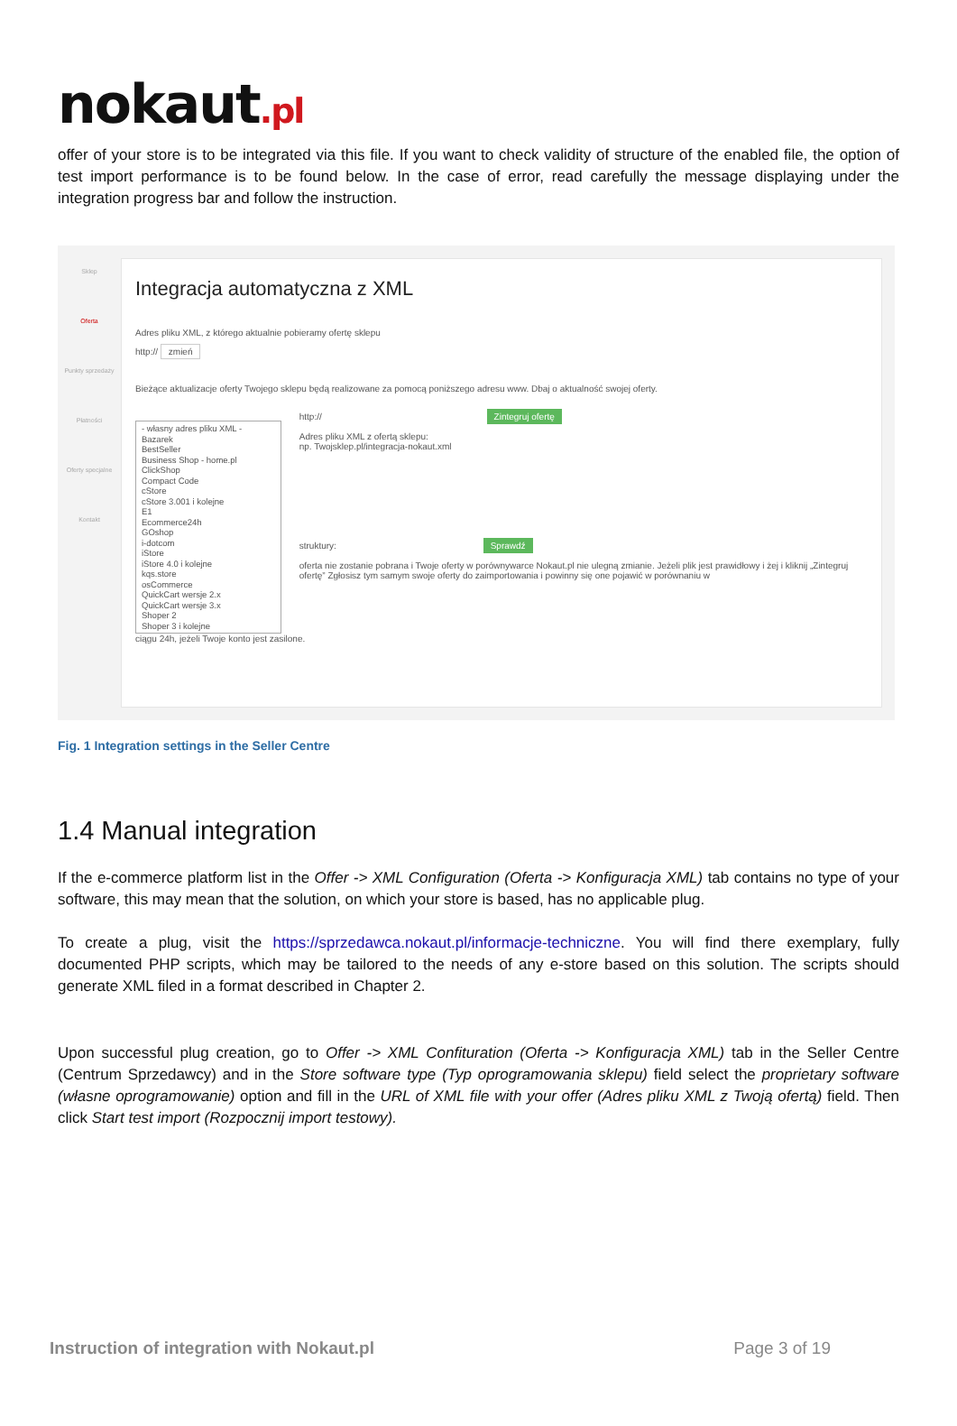nokaut.pl
offer of your store is to be integrated via this file. If you want to check validity of structure of the enabled file, the option of test import performance is to be found below. In the case of error, read carefully the message displaying under the integration progress bar and follow the instruction.
Sklep
Oferta
Punkty sprzedaży
Płatności
Oferty specjalne
Kontakt
Integracja automatyczna z XML
Adres pliku XML, z którego aktualnie pobieramy ofertę sklepu
http:// zmień
Bieżące aktualizacje oferty Twojego sklepu będą realizowane za pomocą poniższego adresu www. Dbaj o aktualność swojej oferty.
- własny adres pliku XML -
Bazarek
BestSeller
Business Shop - home.pl
ClickShop
Compact Code
cStore
cStore 3.001 i kolejne
E1
Ecommerce24h
GOshop
i-dotcom
iStore
iStore 4.0 i kolejne
kqs.store
osCommerce
QuickCart wersje 2.x
QuickCart wersje 3.x
Shoper 2
Shoper 3 i kolejne
http:// Zintegruj ofertę
Adres pliku XML z ofertą sklepu:
np. Twojsklep.pl/integracja-nokaut.xml
struktury: Sprawdź
oferta nie zostanie pobrana i Twoje oferty w porównywarce Nokaut.pl nie ulegną zmianie. Jeżeli plik jest prawidłowy i żej i kliknij „Zintegruj ofertę” Zgłosisz tym samym swoje oferty do zaimportowania i powinny się one pojawić w porównaniu w
ciągu 24h, jeżeli Twoje konto jest zasilone.
Fig. 1 Integration settings in the Seller Centre
1.4 Manual integration
If the e-commerce platform list in the Offer -> XML Configuration (Oferta -> Konfiguracja XML) tab contains no type of your software, this may mean that the solution, on which your store is based, has no applicable plug.
To create a plug, visit the https://sprzedawca.nokaut.pl/informacje-techniczne. You will find there exemplary, fully documented PHP scripts, which may be tailored to the needs of any e-store based on this solution. The scripts should generate XML filed in a format described in Chapter 2.
Upon successful plug creation, go to Offer -> XML Confituration (Oferta -> Konfiguracja XML) tab in the Seller Centre (Centrum Sprzedawcy) and in the Store software type (Typ oprogramowania sklepu) field select the proprietary software (własne oprogramowanie) option and fill in the URL of XML file with your offer (Adres pliku XML z Twoją ofertą) field. Then click Start test import (Rozpocznij import testowy).
Instruction of integration with Nokaut.pl Page 3 of 19